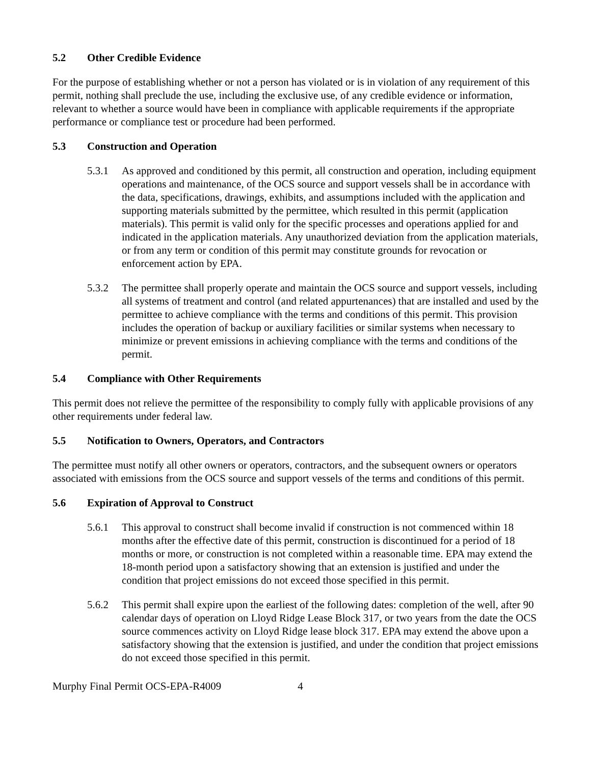5.2 Other Credible Evidence
For the purpose of establishing whether or not a person has violated or is in violation of any requirement of this permit, nothing shall preclude the use, including the exclusive use, of any credible evidence or information, relevant to whether a source would have been in compliance with applicable requirements if the appropriate performance or compliance test or procedure had been performed.
5.3 Construction and Operation
5.3.1 As approved and conditioned by this permit, all construction and operation, including equipment operations and maintenance, of the OCS source and support vessels shall be in accordance with the data, specifications, drawings, exhibits, and assumptions included with the application and supporting materials submitted by the permittee, which resulted in this permit (application materials). This permit is valid only for the specific processes and operations applied for and indicated in the application materials. Any unauthorized deviation from the application materials, or from any term or condition of this permit may constitute grounds for revocation or enforcement action by EPA.
5.3.2 The permittee shall properly operate and maintain the OCS source and support vessels, including all systems of treatment and control (and related appurtenances) that are installed and used by the permittee to achieve compliance with the terms and conditions of this permit. This provision includes the operation of backup or auxiliary facilities or similar systems when necessary to minimize or prevent emissions in achieving compliance with the terms and conditions of the permit.
5.4 Compliance with Other Requirements
This permit does not relieve the permittee of the responsibility to comply fully with applicable provisions of any other requirements under federal law.
5.5 Notification to Owners, Operators, and Contractors
The permittee must notify all other owners or operators, contractors, and the subsequent owners or operators associated with emissions from the OCS source and support vessels of the terms and conditions of this permit.
5.6 Expiration of Approval to Construct
5.6.1 This approval to construct shall become invalid if construction is not commenced within 18 months after the effective date of this permit, construction is discontinued for a period of 18 months or more, or construction is not completed within a reasonable time. EPA may extend the 18-month period upon a satisfactory showing that an extension is justified and under the condition that project emissions do not exceed those specified in this permit.
5.6.2 This permit shall expire upon the earliest of the following dates: completion of the well, after 90 calendar days of operation on Lloyd Ridge Lease Block 317, or two years from the date the OCS source commences activity on Lloyd Ridge lease block 317. EPA may extend the above upon a satisfactory showing that the extension is justified, and under the condition that project emissions do not exceed those specified in this permit.
Murphy Final Permit OCS-EPA-R4009 4